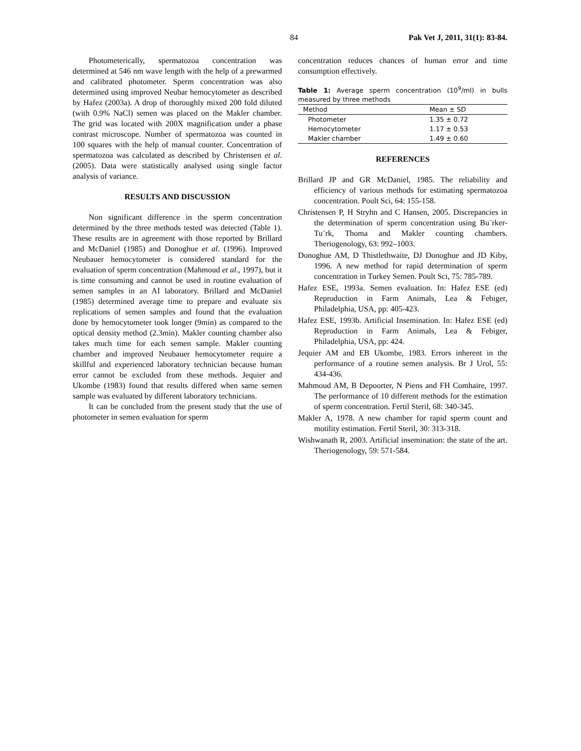84 Pak Vet J, 2011, 31(1): 83-84.
Photometerically, spermatozoa concentration was determined at 546 nm wave length with the help of a prewarmed and calibrated photometer. Sperm concentration was also determined using improved Neubar hemocytometer as described by Hafez (2003a). A drop of thoroughly mixed 200 fold diluted (with 0.9% NaCl) semen was placed on the Makler chamber. The grid was located with 200X magnification under a phase contrast microscope. Number of spermatozoa was counted in 100 squares with the help of manual counter. Concentration of spermatozoa was calculated as described by Christensen et al. (2005). Data were statistically analysed using single factor analysis of variance.
RESULTS AND DISCUSSION
Non significant difference in the sperm concentration determined by the three methods tested was detected (Table 1). These results are in agreement with those reported by Brillard and McDaniel (1985) and Donoghue et al. (1996). Improved Neubauer hemocytometer is considered standard for the evaluation of sperm concentration (Mahmoud et al., 1997), but it is time consuming and cannot be used in routine evaluation of semen samples in an AI laboratory. Brillard and McDaniel (1985) determined average time to prepare and evaluate six replications of semen samples and found that the evaluation done by hemocytometer took longer (9min) as compared to the optical density method (2.3min). Makler counting chamber also takes much time for each semen sample. Makler counting chamber and improved Neubauer hemocytometer require a skillful and experienced laboratory technician because human error cannot be excluded from these methods. Jequier and Ukombe (1983) found that results differed when same semen sample was evaluated by different laboratory technicians.
It can be concluded from the present study that the use of photometer in semen evaluation for sperm
concentration reduces chances of human error and time consumption effectively.
Table 1: Average sperm concentration (10<sup>9</sup>/ml) in bulls measured by three methods
| Method | Mean ± SD |
| --- | --- |
| Photometer | 1.35 ± 0.72 |
| Hemocytometer | 1.17 ± 0.53 |
| Makler chamber | 1.49 ± 0.60 |
REFERENCES
Brillard JP and GR McDaniel, 1985. The reliability and efficiency of various methods for estimating spermatozoa concentration. Poult Sci, 64: 155-158.
Christensen P, H Stryhn and C Hansen, 2005. Discrepancies in the determination of sperm concentration using Bu¨rker-Tu¨rk, Thoma and Makler counting chambers. Theriogenology, 63: 992–1003.
Donoghue AM, D Thistlethwaite, DJ Donoghue and JD Kiby, 1996. A new method for rapid determination of sperm concentration in Turkey Semen. Poult Sci, 75: 785-789.
Hafez ESE, 1993a. Semen evaluation. In: Hafez ESE (ed) Reproduction in Farm Animals, Lea & Febiger, Philadelphia, USA, pp: 405-423.
Hafez ESE, 1993b. Artificial Insemination. In: Hafez ESE (ed) Reproduction in Farm Animals, Lea & Febiger, Philadelphia, USA, pp: 424.
Jequier AM and EB Ukombe, 1983. Errors inherent in the performance of a routine semen analysis. Br J Urol, 55: 434-436.
Mahmoud AM, B Depoorter, N Piens and FH Comhaire, 1997. The performance of 10 different methods for the estimation of sperm concentration. Fertil Steril, 68: 340-345.
Makler A, 1978. A new chamber for rapid sperm count and motility estimation. Fertil Steril, 30: 313-318.
Wishwanath R, 2003. Artificial insemination: the state of the art. Theriogenology, 59: 571-584.